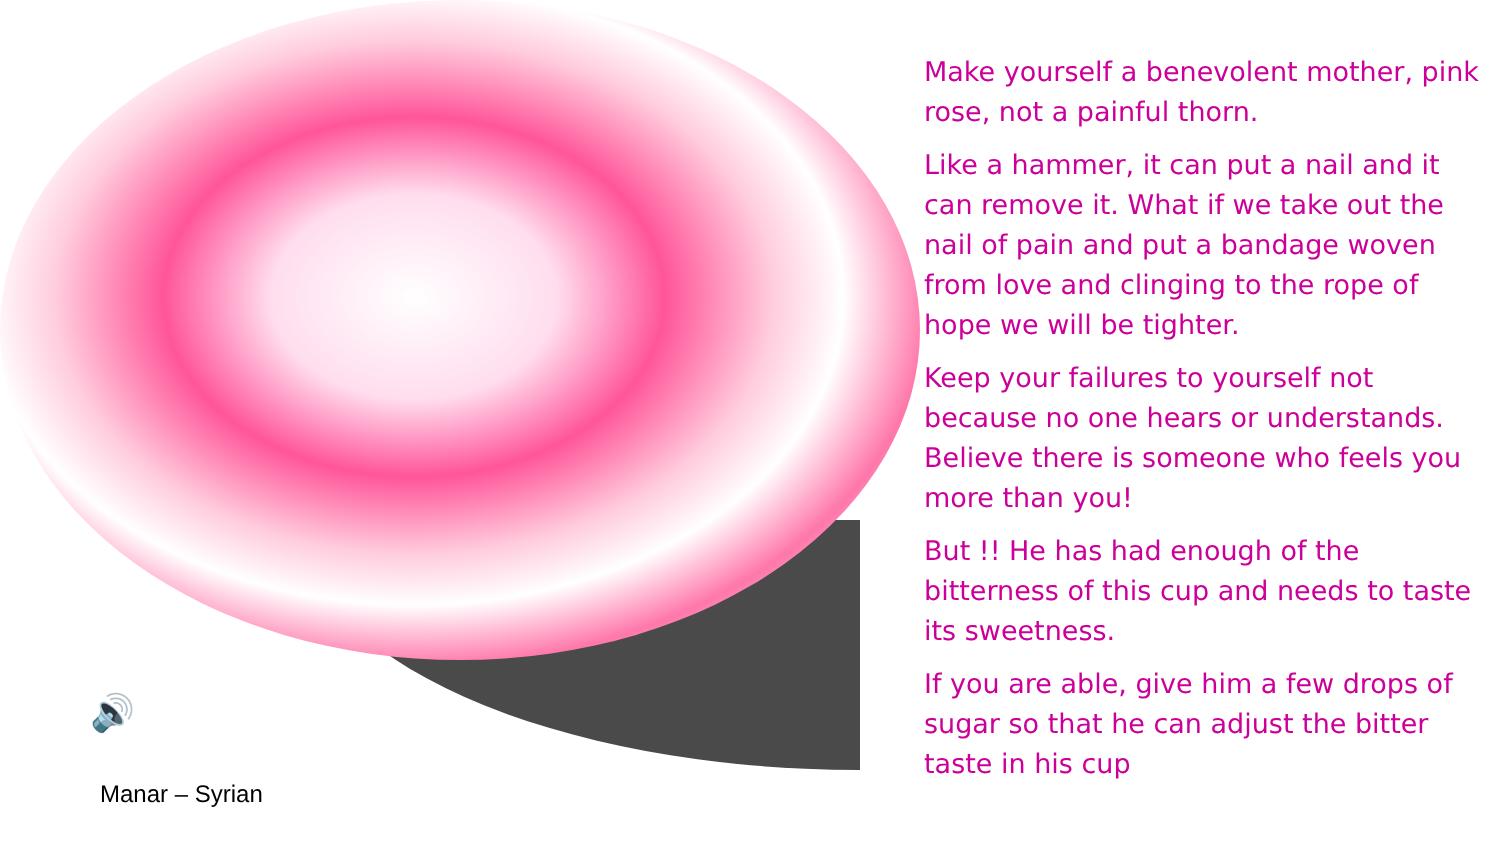Make yourself a benevolent mother, pink rose, not a painful thorn.
Like a hammer, it can put a nail and it can remove it. What if we take out the nail of pain and put a bandage woven from love and clinging to the rope of hope we will be tighter.
Keep your failures to yourself not because no one hears or understands. Believe there is someone who feels you more than you!
But !! He has had enough of the bitterness of this cup and needs to taste its sweetness.
If you are able, give him a few drops of sugar so that he can adjust the bitter taste in his cup
🔊
Manar – Syrian